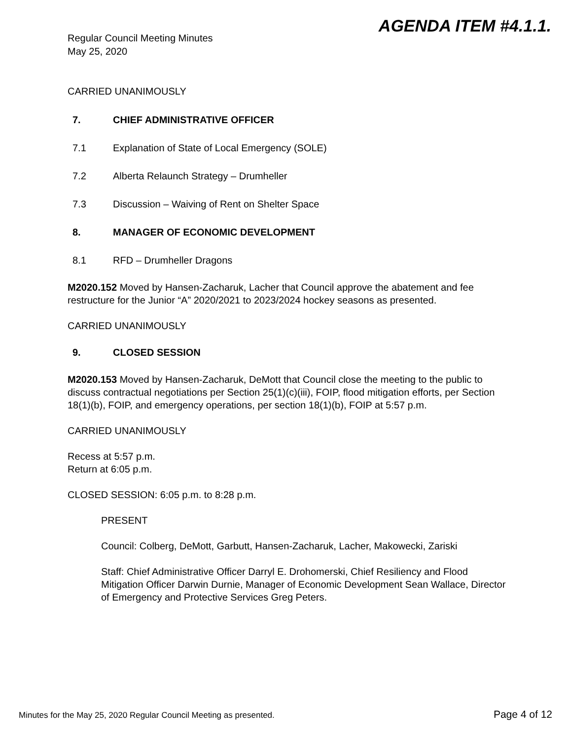AGENDA ITEM #4.1.1.
Regular Council Meeting Minutes
May 25, 2020
CARRIED UNANIMOUSLY
7. CHIEF ADMINISTRATIVE OFFICER
7.1 Explanation of State of Local Emergency (SOLE)
7.2 Alberta Relaunch Strategy – Drumheller
7.3 Discussion – Waiving of Rent on Shelter Space
8. MANAGER OF ECONOMIC DEVELOPMENT
8.1 RFD – Drumheller Dragons
M2020.152 Moved by Hansen-Zacharuk, Lacher that Council approve the abatement and fee restructure for the Junior “A” 2020/2021 to 2023/2024 hockey seasons as presented.
CARRIED UNANIMOUSLY
9. CLOSED SESSION
M2020.153 Moved by Hansen-Zacharuk, DeMott that Council close the meeting to the public to discuss contractual negotiations per Section 25(1)(c)(iii), FOIP, flood mitigation efforts, per Section 18(1)(b), FOIP, and emergency operations, per section 18(1)(b), FOIP at 5:57 p.m.
CARRIED UNANIMOUSLY
Recess at 5:57 p.m.
Return at 6:05 p.m.
CLOSED SESSION: 6:05 p.m. to 8:28 p.m.
PRESENT
Council: Colberg, DeMott, Garbutt, Hansen-Zacharuk, Lacher, Makowecki, Zariski
Staff: Chief Administrative Officer Darryl E. Drohomerski, Chief Resiliency and Flood Mitigation Officer Darwin Durnie, Manager of Economic Development Sean Wallace, Director of Emergency and Protective Services Greg Peters.
Minutes for the May 25, 2020 Regular Council Meeting as presented. Page 4 of 12